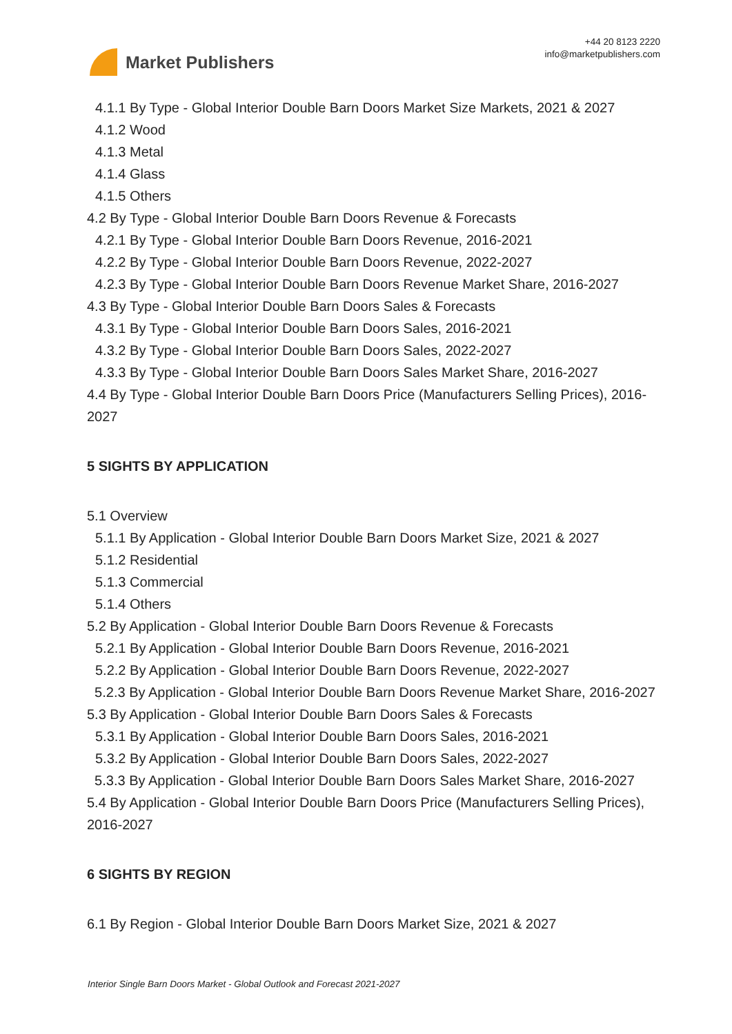Market Publishers
+44 20 8123 2220
info@marketpublishers.com
4.1.1 By Type - Global Interior Double Barn Doors Market Size Markets, 2021 & 2027
4.1.2 Wood
4.1.3 Metal
4.1.4 Glass
4.1.5 Others
4.2 By Type - Global Interior Double Barn Doors Revenue & Forecasts
4.2.1 By Type - Global Interior Double Barn Doors Revenue, 2016-2021
4.2.2 By Type - Global Interior Double Barn Doors Revenue, 2022-2027
4.2.3 By Type - Global Interior Double Barn Doors Revenue Market Share, 2016-2027
4.3 By Type - Global Interior Double Barn Doors Sales & Forecasts
4.3.1 By Type - Global Interior Double Barn Doors Sales, 2016-2021
4.3.2 By Type - Global Interior Double Barn Doors Sales, 2022-2027
4.3.3 By Type - Global Interior Double Barn Doors Sales Market Share, 2016-2027
4.4 By Type - Global Interior Double Barn Doors Price (Manufacturers Selling Prices), 2016-2027
5 SIGHTS BY APPLICATION
5.1 Overview
5.1.1 By Application - Global Interior Double Barn Doors Market Size, 2021 & 2027
5.1.2 Residential
5.1.3 Commercial
5.1.4 Others
5.2 By Application - Global Interior Double Barn Doors Revenue & Forecasts
5.2.1 By Application - Global Interior Double Barn Doors Revenue, 2016-2021
5.2.2 By Application - Global Interior Double Barn Doors Revenue, 2022-2027
5.2.3 By Application - Global Interior Double Barn Doors Revenue Market Share, 2016-2027
5.3 By Application - Global Interior Double Barn Doors Sales & Forecasts
5.3.1 By Application - Global Interior Double Barn Doors Sales, 2016-2021
5.3.2 By Application - Global Interior Double Barn Doors Sales, 2022-2027
5.3.3 By Application - Global Interior Double Barn Doors Sales Market Share, 2016-2027
5.4 By Application - Global Interior Double Barn Doors Price (Manufacturers Selling Prices), 2016-2027
6 SIGHTS BY REGION
6.1 By Region - Global Interior Double Barn Doors Market Size, 2021 & 2027
Interior Single Barn Doors Market - Global Outlook and Forecast 2021-2027